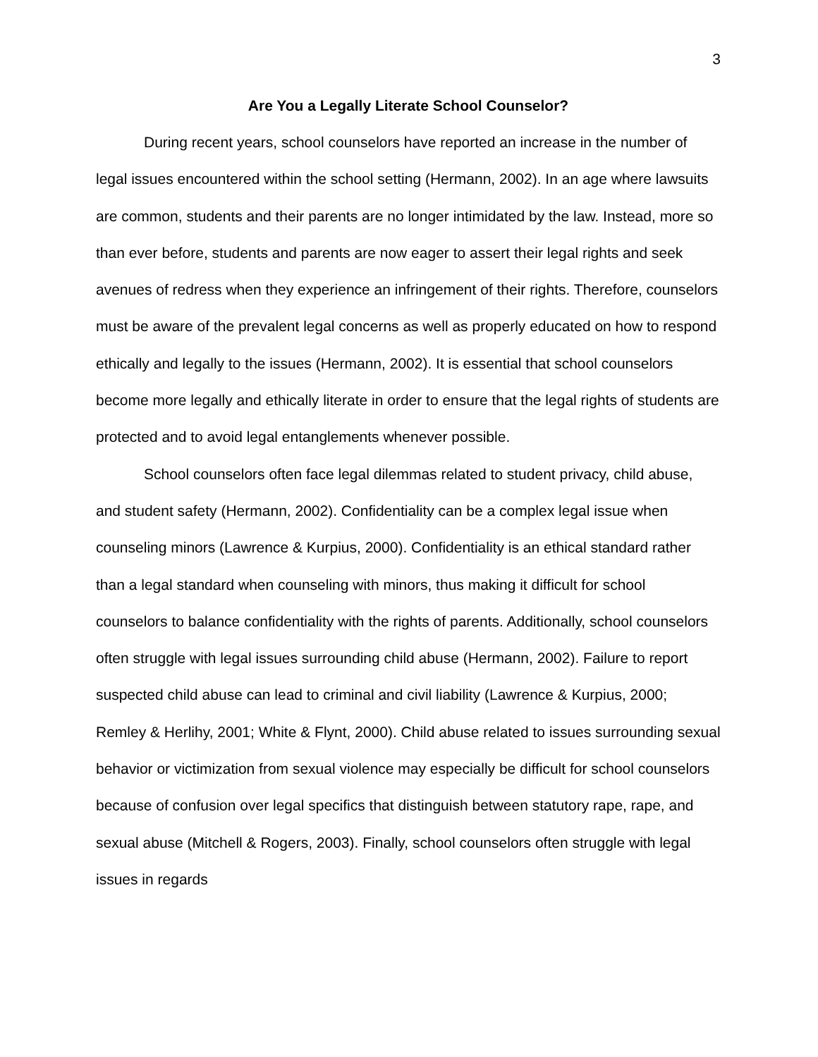3
Are You a Legally Literate School Counselor?
During recent years, school counselors have reported an increase in the number of legal issues encountered within the school setting (Hermann, 2002). In an age where lawsuits are common, students and their parents are no longer intimidated by the law. Instead, more so than ever before, students and parents are now eager to assert their legal rights and seek avenues of redress when they experience an infringement of their rights. Therefore, counselors must be aware of the prevalent legal concerns as well as properly educated on how to respond ethically and legally to the issues (Hermann, 2002). It is essential that school counselors become more legally and ethically literate in order to ensure that the legal rights of students are protected and to avoid legal entanglements whenever possible.
School counselors often face legal dilemmas related to student privacy, child abuse, and student safety (Hermann, 2002). Confidentiality can be a complex legal issue when counseling minors (Lawrence & Kurpius, 2000). Confidentiality is an ethical standard rather than a legal standard when counseling with minors, thus making it difficult for school counselors to balance confidentiality with the rights of parents. Additionally, school counselors often struggle with legal issues surrounding child abuse (Hermann, 2002). Failure to report suspected child abuse can lead to criminal and civil liability (Lawrence & Kurpius, 2000; Remley & Herlihy, 2001; White & Flynt, 2000). Child abuse related to issues surrounding sexual behavior or victimization from sexual violence may especially be difficult for school counselors because of confusion over legal specifics that distinguish between statutory rape, rape, and sexual abuse (Mitchell & Rogers, 2003). Finally, school counselors often struggle with legal issues in regards